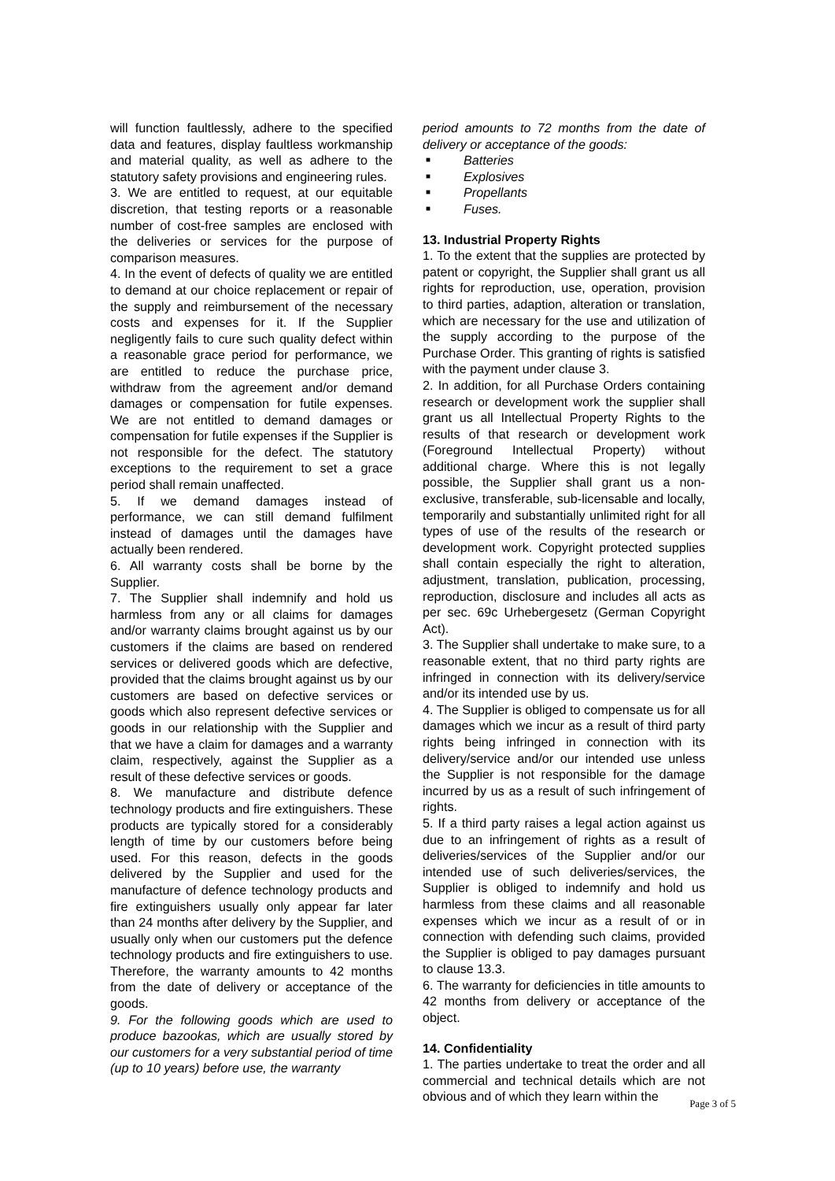will function faultlessly, adhere to the specified data and features, display faultless workmanship and material quality, as well as adhere to the statutory safety provisions and engineering rules.
3. We are entitled to request, at our equitable discretion, that testing reports or a reasonable number of cost-free samples are enclosed with the deliveries or services for the purpose of comparison measures.
4. In the event of defects of quality we are entitled to demand at our choice replacement or repair of the supply and reimbursement of the necessary costs and expenses for it. If the Supplier negligently fails to cure such quality defect within a reasonable grace period for performance, we are entitled to reduce the purchase price, withdraw from the agreement and/or demand damages or compensation for futile expenses. We are not entitled to demand damages or compensation for futile expenses if the Supplier is not responsible for the defect. The statutory exceptions to the requirement to set a grace period shall remain unaffected.
5. If we demand damages instead of performance, we can still demand fulfilment instead of damages until the damages have actually been rendered.
6. All warranty costs shall be borne by the Supplier.
7. The Supplier shall indemnify and hold us harmless from any or all claims for damages and/or warranty claims brought against us by our customers if the claims are based on rendered services or delivered goods which are defective, provided that the claims brought against us by our customers are based on defective services or goods which also represent defective services or goods in our relationship with the Supplier and that we have a claim for damages and a warranty claim, respectively, against the Supplier as a result of these defective services or goods.
8. We manufacture and distribute defence technology products and fire extinguishers. These products are typically stored for a considerably length of time by our customers before being used. For this reason, defects in the goods delivered by the Supplier and used for the manufacture of defence technology products and fire extinguishers usually only appear far later than 24 months after delivery by the Supplier, and usually only when our customers put the defence technology products and fire extinguishers to use. Therefore, the warranty amounts to 42 months from the date of delivery or acceptance of the goods.
9. For the following goods which are used to produce bazookas, which are usually stored by our customers for a very substantial period of time (up to 10 years) before use, the warranty
period amounts to 72 months from the date of delivery or acceptance of the goods:
■ Batteries
■ Explosives
■ Propellants
■ Fuses.
13. Industrial Property Rights
1. To the extent that the supplies are protected by patent or copyright, the Supplier shall grant us all rights for reproduction, use, operation, provision to third parties, adaption, alteration or translation, which are necessary for the use and utilization of the supply according to the purpose of the Purchase Order. This granting of rights is satisfied with the payment under clause 3.
2. In addition, for all Purchase Orders containing research or development work the supplier shall grant us all Intellectual Property Rights to the results of that research or development work (Foreground Intellectual Property) without additional charge. Where this is not legally possible, the Supplier shall grant us a non-exclusive, transferable, sub-licensable and locally, temporarily and substantially unlimited right for all types of use of the results of the research or development work. Copyright protected supplies shall contain especially the right to alteration, adjustment, translation, publication, processing, reproduction, disclosure and includes all acts as per sec. 69c Urhebergesetz (German Copyright Act).
3. The Supplier shall undertake to make sure, to a reasonable extent, that no third party rights are infringed in connection with its delivery/service and/or its intended use by us.
4. The Supplier is obliged to compensate us for all damages which we incur as a result of third party rights being infringed in connection with its delivery/service and/or our intended use unless the Supplier is not responsible for the damage incurred by us as a result of such infringement of rights.
5. If a third party raises a legal action against us due to an infringement of rights as a result of deliveries/services of the Supplier and/or our intended use of such deliveries/services, the Supplier is obliged to indemnify and hold us harmless from these claims and all reasonable expenses which we incur as a result of or in connection with defending such claims, provided the Supplier is obliged to pay damages pursuant to clause 13.3.
6. The warranty for deficiencies in title amounts to 42 months from delivery or acceptance of the object.
14. Confidentiality
1. The parties undertake to treat the order and all commercial and technical details which are not obvious and of which they learn within the
Page 3 of 5